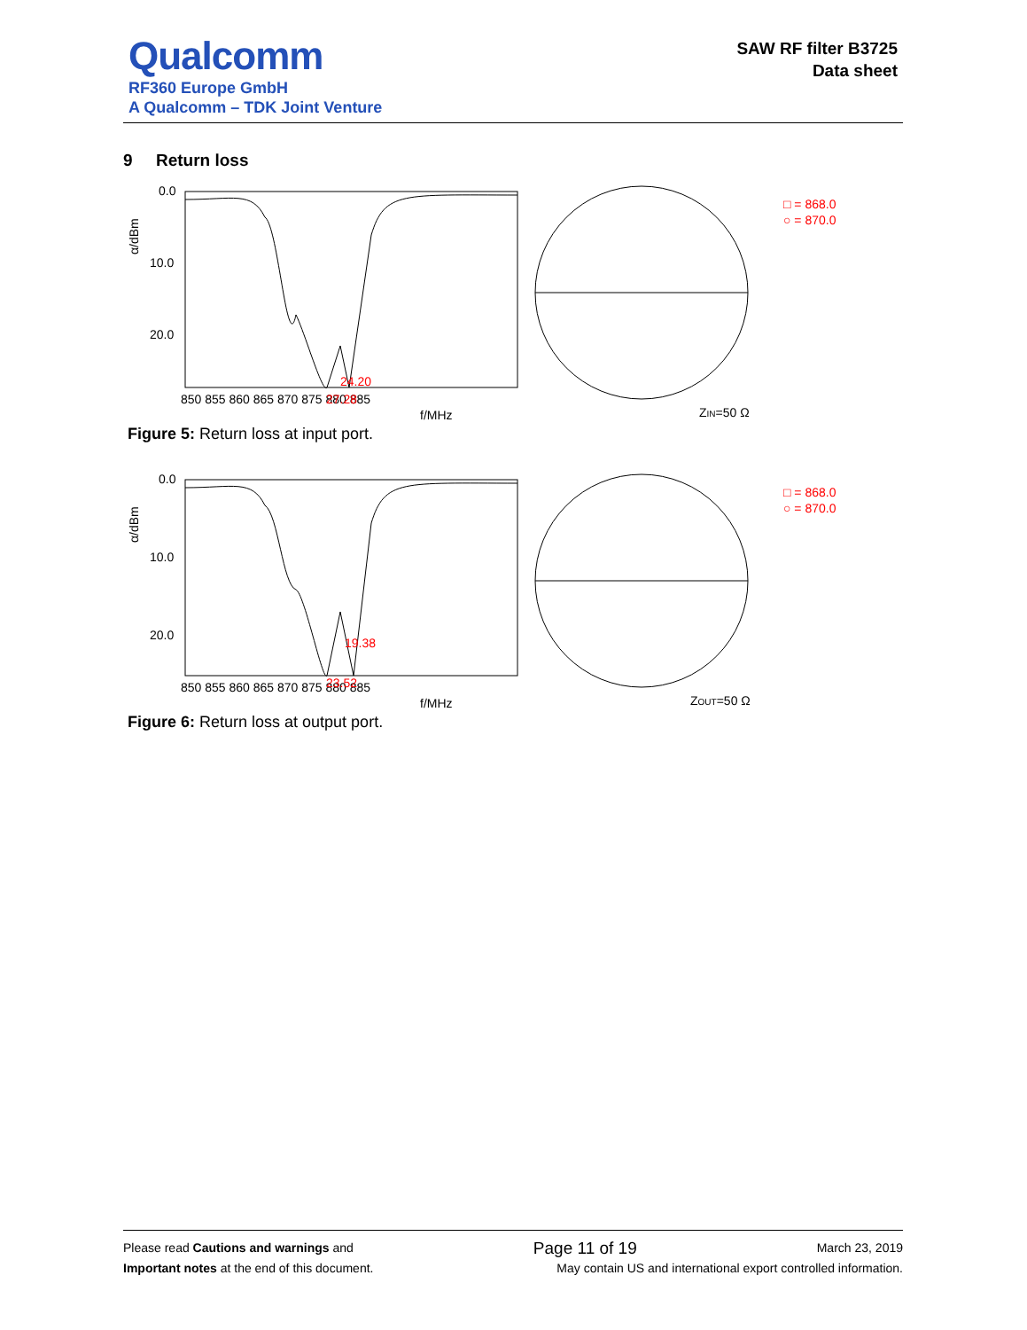Qualcomm
RF360 Europe GmbH
A Qualcomm – TDK Joint Venture
SAW RF filter B3725
Data sheet
9 Return loss
0.0
10.0
20.0
α/dBm
850 855 860 865 870 875 880 885
f/MHz
24.20
27.28
□ = 868.0
○ = 870.0
ZIN=50 Ω
Figure 5: Return loss at input port.
0.0
10.0
20.0
α/dBm
850 855 860 865 870 875 880 885
f/MHz
19.38
23.52
□ = 868.0
○ = 870.0
ZOUT=50 Ω
Figure 6: Return loss at output port.
Please read Cautions and warnings and Page 11 of 19 March 23, 2019
Important notes at the end of this document. May contain US and international export controlled information.